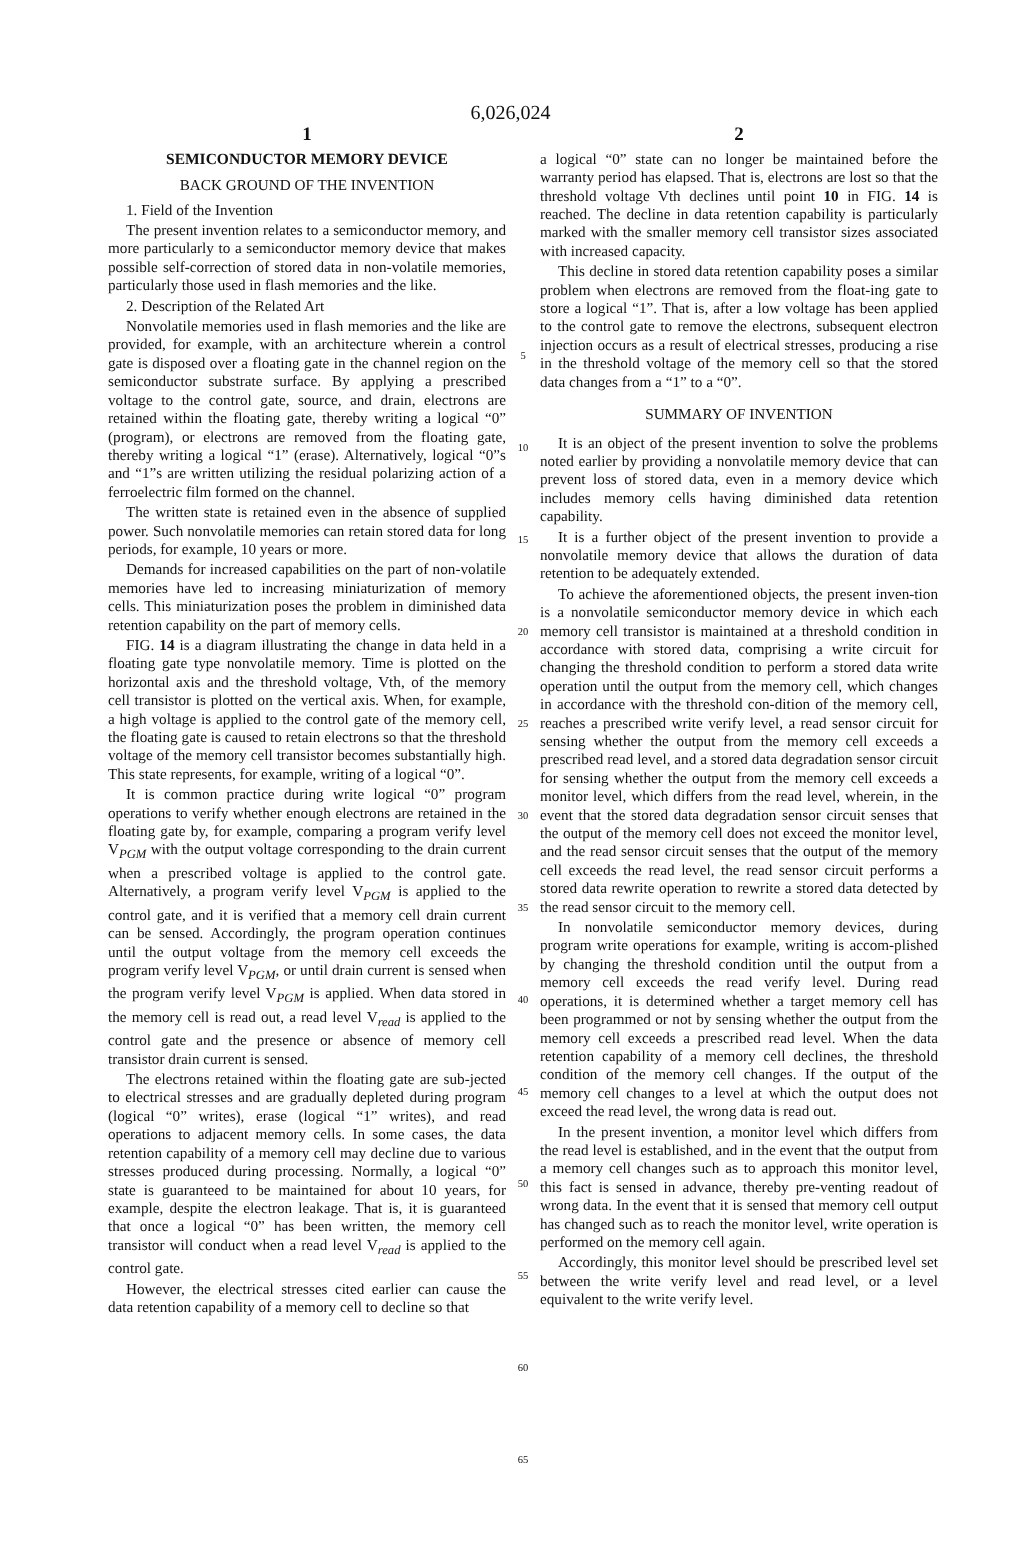6,026,024
1
SEMICONDUCTOR MEMORY DEVICE
BACK GROUND OF THE INVENTION
1. Field of the Invention
The present invention relates to a semiconductor memory, and more particularly to a semiconductor memory device that makes possible self-correction of stored data in non-volatile memories, particularly those used in flash memories and the like.
2. Description of the Related Art
Nonvolatile memories used in flash memories and the like are provided, for example, with an architecture wherein a control gate is disposed over a floating gate in the channel region on the semiconductor substrate surface. By applying a prescribed voltage to the control gate, source, and drain, electrons are retained within the floating gate, thereby writing a logical “0” (program), or electrons are removed from the floating gate, thereby writing a logical “1” (erase). Alternatively, logical “0”s and “1”s are written utilizing the residual polarizing action of a ferroelectric film formed on the channel.
The written state is retained even in the absence of supplied power. Such nonvolatile memories can retain stored data for long periods, for example, 10 years or more.
Demands for increased capabilities on the part of non-volatile memories have led to increasing miniaturization of memory cells. This miniaturization poses the problem in diminished data retention capability on the part of memory cells.
FIG. 14 is a diagram illustrating the change in data held in a floating gate type nonvolatile memory. Time is plotted on the horizontal axis and the threshold voltage, Vth, of the memory cell transistor is plotted on the vertical axis. When, for example, a high voltage is applied to the control gate of the memory cell, the floating gate is caused to retain electrons so that the threshold voltage of the memory cell transistor becomes substantially high. This state represents, for example, writing of a logical “0”.
It is common practice during write logical “0” program operations to verify whether enough electrons are retained in the floating gate by, for example, comparing a program verify level V<sub>PGM</sub> with the output voltage corresponding to the drain current when a prescribed voltage is applied to the control gate. Alternatively, a program verify level V<sub>PGM</sub> is applied to the control gate, and it is verified that a memory cell drain current can be sensed. Accordingly, the program operation continues until the output voltage from the memory cell exceeds the program verify level V<sub>PGM</sub>, or until drain current is sensed when the program verify level V<sub>PGM</sub> is applied. When data stored in the memory cell is read out, a read level V<sub>read</sub> is applied to the control gate and the presence or absence of memory cell transistor drain current is sensed.
The electrons retained within the floating gate are sub-jected to electrical stresses and are gradually depleted during program (logical “0” writes), erase (logical “1” writes), and read operations to adjacent memory cells. In some cases, the data retention capability of a memory cell may decline due to various stresses produced during processing. Normally, a logical “0” state is guaranteed to be maintained for about 10 years, for example, despite the electron leakage. That is, it is guaranteed that once a logical “0” has been written, the memory cell transistor will conduct when a read level V<sub>read</sub> is applied to the control gate.
However, the electrical stresses cited earlier can cause the data retention capability of a memory cell to decline so that
5
10
15
20
25
30
35
40
45
50
55
60
65
2
a logical “0” state can no longer be maintained before the warranty period has elapsed. That is, electrons are lost so that the threshold voltage Vth declines until point 10 in FIG. 14 is reached. The decline in data retention capability is particularly marked with the smaller memory cell transistor sizes associated with increased capacity.
This decline in stored data retention capability poses a similar problem when electrons are removed from the float-ing gate to store a logical “1”. That is, after a low voltage has been applied to the control gate to remove the electrons, subsequent electron injection occurs as a result of electrical stresses, producing a rise in the threshold voltage of the memory cell so that the stored data changes from a “1” to a “0”.
SUMMARY OF INVENTION
It is an object of the present invention to solve the problems noted earlier by providing a nonvolatile memory device that can prevent loss of stored data, even in a memory device which includes memory cells having diminished data retention capability.
It is a further object of the present invention to provide a nonvolatile memory device that allows the duration of data retention to be adequately extended.
To achieve the aforementioned objects, the present inven-tion is a nonvolatile semiconductor memory device in which each memory cell transistor is maintained at a threshold condition in accordance with stored data, comprising a write circuit for changing the threshold condition to perform a stored data write operation until the output from the memory cell, which changes in accordance with the threshold con-dition of the memory cell, reaches a prescribed write verify level, a read sensor circuit for sensing whether the output from the memory cell exceeds a prescribed read level, and a stored data degradation sensor circuit for sensing whether the output from the memory cell exceeds a monitor level, which differs from the read level, wherein, in the event that the stored data degradation sensor circuit senses that the output of the memory cell does not exceed the monitor level, and the read sensor circuit senses that the output of the memory cell exceeds the read level, the read sensor circuit performs a stored data rewrite operation to rewrite a stored data detected by the read sensor circuit to the memory cell.
In nonvolatile semiconductor memory devices, during program write operations for example, writing is accom-plished by changing the threshold condition until the output from a memory cell exceeds the read verify level. During read operations, it is determined whether a target memory cell has been programmed or not by sensing whether the output from the memory cell exceeds a prescribed read level. When the data retention capability of a memory cell declines, the threshold condition of the memory cell changes. If the output of the memory cell changes to a level at which the output does not exceed the read level, the wrong data is read out.
In the present invention, a monitor level which differs from the read level is established, and in the event that the output from a memory cell changes such as to approach this monitor level, this fact is sensed in advance, thereby pre-venting readout of wrong data. In the event that it is sensed that memory cell output has changed such as to reach the monitor level, write operation is performed on the memory cell again.
Accordingly, this monitor level should be prescribed level set between the write verify level and read level, or a level equivalent to the write verify level.